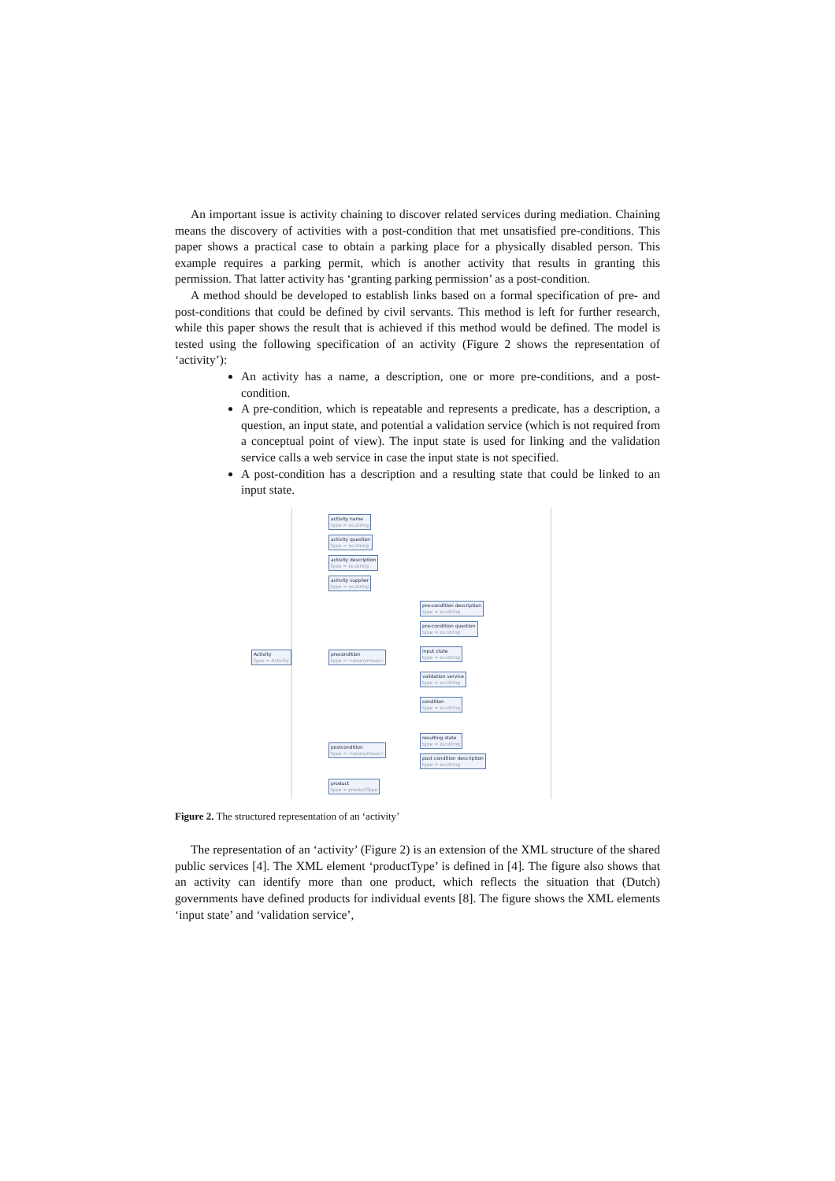An important issue is activity chaining to discover related services during mediation. Chaining means the discovery of activities with a post-condition that met unsatisfied pre-conditions. This paper shows a practical case to obtain a parking place for a physically disabled person. This example requires a parking permit, which is another activity that results in granting this permission. That latter activity has ‘granting parking permission’ as a post-condition.
A method should be developed to establish links based on a formal specification of pre- and post-conditions that could be defined by civil servants. This method is left for further research, while this paper shows the result that is achieved if this method would be defined. The model is tested using the following specification of an activity (Figure 2 shows the representation of ‘activity’):
An activity has a name, a description, one or more pre-conditions, and a post-condition.
A pre-condition, which is repeatable and represents a predicate, has a description, a question, an input state, and potential a validation service (which is not required from a conceptual point of view). The input state is used for linking and the validation service calls a web service in case the input state is not specified.
A post-condition has a description and a resulting state that could be linked to an input state.
activity name
type = xs:string
activity question
type = xs:string
activity description
type = xs:string
activity supplier
type = xs:string
Activity
type = Activity
precondition
type = <anonymous>
pre-condition description
type = xs:string
pre-condition question
type = xs:string
input state
type = xs:string
validation service
type = xs:string
condition
type = xs:string
resulting state
type = xs:string
postcondition
type = <anonymous>
post condition description
type = xs:string
product
type = productType
Figure 2. The structured representation of an ‘activity’
The representation of an ‘activity’ (Figure 2) is an extension of the XML structure of the shared public services [4]. The XML element ‘productType’ is defined in [4]. The figure also shows that an activity can identify more than one product, which reflects the situation that (Dutch) governments have defined products for individual events [8]. The figure shows the XML elements ‘input state’ and ‘validation service’,